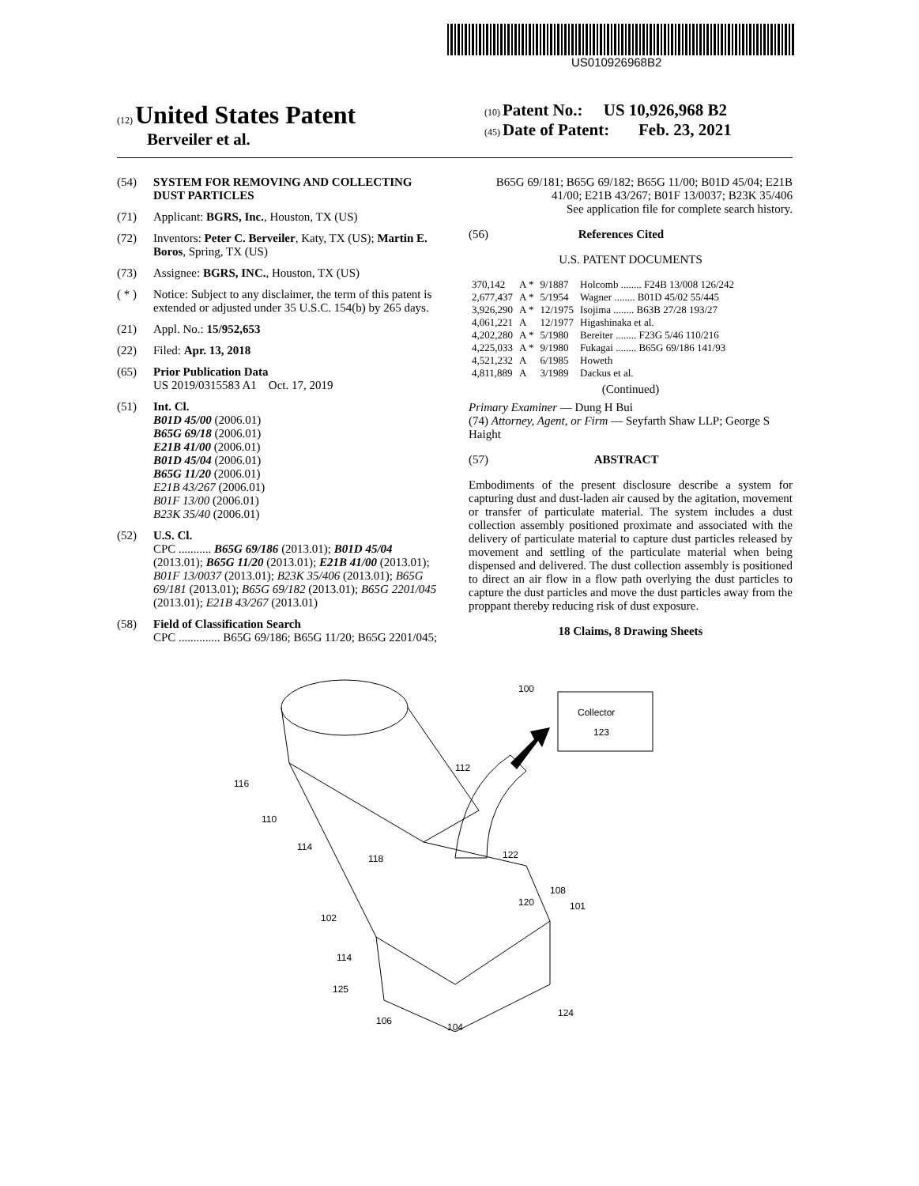US010926968B2
(12) United States Patent
Berveiler et al.
(10) Patent No.: US 10,926,968 B2
(45) Date of Patent: Feb. 23, 2021
(54) SYSTEM FOR REMOVING AND COLLECTING DUST PARTICLES
(71) Applicant: BGRS, Inc., Houston, TX (US)
(72) Inventors: Peter C. Berveiler, Katy, TX (US); Martin E. Boros, Spring, TX (US)
(73) Assignee: BGRS, INC., Houston, TX (US)
( * ) Notice: Subject to any disclaimer, the term of this patent is extended or adjusted under 35 U.S.C. 154(b) by 265 days.
(21) Appl. No.: 15/952,653
(22) Filed: Apr. 13, 2018
(65) Prior Publication Data
US 2019/0315583 A1 Oct. 17, 2019
(51) Int. Cl.
B01D 45/00 (2006.01)
B65G 69/18 (2006.01)
E21B 41/00 (2006.01)
B01D 45/04 (2006.01)
B65G 11/20 (2006.01)
E21B 43/267 (2006.01)
B01F 13/00 (2006.01)
B23K 35/40 (2006.01)
(52) U.S. Cl.
CPC ........... B65G 69/186 (2013.01); B01D 45/04 (2013.01); B65G 11/20 (2013.01); E21B 41/00 (2013.01); B01F 13/0037 (2013.01); B23K 35/406 (2013.01); B65G 69/181 (2013.01); B65G 69/182 (2013.01); B65G 2201/045 (2013.01); E21B 43/267 (2013.01)
(58) Field of Classification Search
CPC .............. B65G 69/186; B65G 11/20; B65G 2201/045;
B65G 69/181; B65G 69/182; B65G 11/00; B01D 45/04; E21B 41/00; E21B 43/267; B01F 13/0037; B23K 35/406
See application file for complete search history.
(56) References Cited
U.S. PATENT DOCUMENTS
| 370,142 | A * | 9/1887 | Holcomb ........ F24B 13/008 126/242 |
| 2,677,437 | A * | 5/1954 | Wagner ........ B01D 45/02 55/445 |
| 3,926,290 | A * | 12/1975 | Isojima ........ B63B 27/28 193/27 |
| 4,061,221 | A | 12/1977 | Higashinaka et al. |
| 4,202,280 | A * | 5/1980 | Bereiter ........ F23G 5/46 110/216 |
| 4,225,033 | A * | 9/1980 | Fukagai ........ B65G 69/186 141/93 |
| 4,521,232 | A | 6/1985 | Howeth |
| 4,811,889 | A | 3/1989 | Dackus et al. |
(Continued)
Primary Examiner — Dung H Bui
(74) Attorney, Agent, or Firm — Seyfarth Shaw LLP; George S Haight
(57) ABSTRACT
Embodiments of the present disclosure describe a system for capturing dust and dust-laden air caused by the agitation, movement or transfer of particulate material. The system includes a dust collection assembly positioned proximate and associated with the delivery of particulate material to capture dust particles released by movement and settling of the particulate material when being dispensed and delivered. The dust collection assembly is positioned to direct an air flow in a flow path overlying the dust particles to capture the dust particles and move the dust particles away from the proppant thereby reducing risk of dust exposure.
18 Claims, 8 Drawing Sheets
Collector
123
100
112
116
110
114
118
122
120
108
101
102
114
125
106
104
124